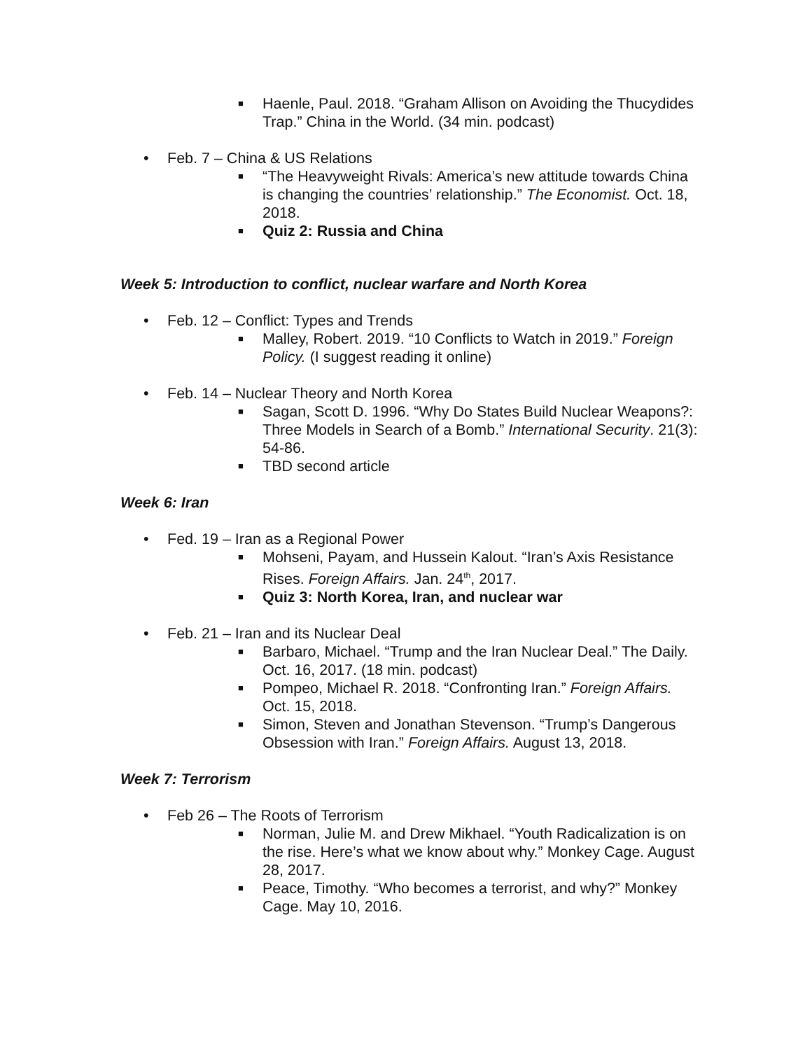■ Haenle, Paul. 2018. “Graham Allison on Avoiding the Thucydides Trap.” China in the World. (34 min. podcast)
• Feb. 7 – China & US Relations
■ “The Heavyweight Rivals: America’s new attitude towards China is changing the countries’ relationship.” The Economist. Oct. 18, 2018.
■ Quiz 2: Russia and China
Week 5: Introduction to conflict, nuclear warfare and North Korea
• Feb. 12 – Conflict: Types and Trends
■ Malley, Robert. 2019. “10 Conflicts to Watch in 2019.” Foreign Policy. (I suggest reading it online)
• Feb. 14 – Nuclear Theory and North Korea
■ Sagan, Scott D. 1996. “Why Do States Build Nuclear Weapons?: Three Models in Search of a Bomb.” International Security. 21(3): 54-86.
■ TBD second article
Week 6: Iran
• Fed. 19 – Iran as a Regional Power
■ Mohseni, Payam, and Hussein Kalout. “Iran’s Axis Resistance Rises. Foreign Affairs. Jan. 24<sup>th</sup>, 2017.
■ Quiz 3: North Korea, Iran, and nuclear war
• Feb. 21 – Iran and its Nuclear Deal
■ Barbaro, Michael. “Trump and the Iran Nuclear Deal.” The Daily. Oct. 16, 2017. (18 min. podcast)
■ Pompeo, Michael R. 2018. “Confronting Iran.” Foreign Affairs. Oct. 15, 2018.
■ Simon, Steven and Jonathan Stevenson. “Trump’s Dangerous Obsession with Iran.” Foreign Affairs. August 13, 2018.
Week 7: Terrorism
• Feb 26 – The Roots of Terrorism
■ Norman, Julie M. and Drew Mikhael. “Youth Radicalization is on the rise. Here’s what we know about why.” Monkey Cage. August 28, 2017.
■ Peace, Timothy. “Who becomes a terrorist, and why?” Monkey Cage. May 10, 2016.